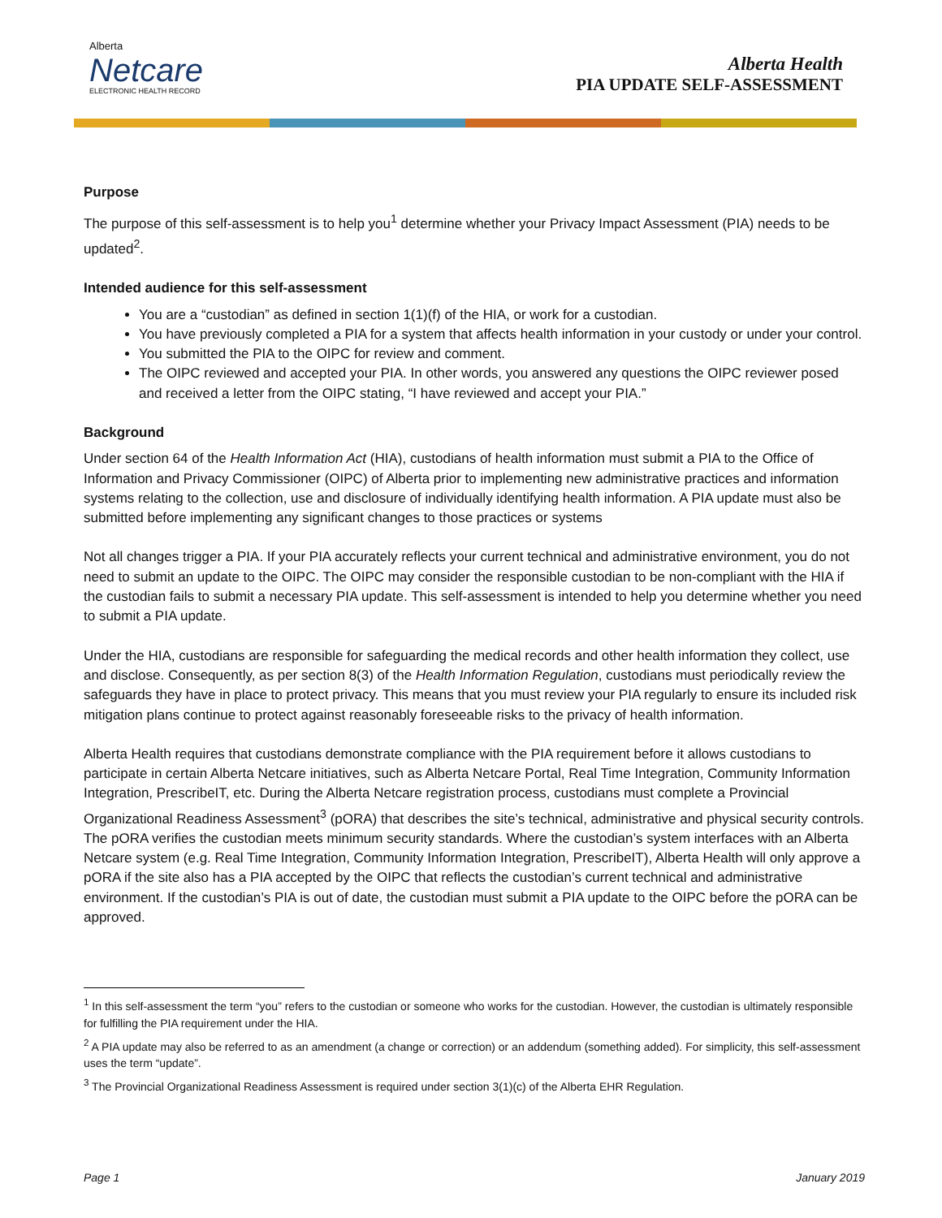Alberta
Netcare
ELECTRONIC HEALTH RECORD
Alberta Health
PIA UPDATE SELF-ASSESSMENT
Purpose
The purpose of this self-assessment is to help you<sup>1</sup> determine whether your Privacy Impact Assessment (PIA) needs to be updated<sup>2</sup>.
Intended audience for this self-assessment
You are a “custodian” as defined in section 1(1)(f) of the HIA, or work for a custodian.
You have previously completed a PIA for a system that affects health information in your custody or under your control.
You submitted the PIA to the OIPC for review and comment.
The OIPC reviewed and accepted your PIA. In other words, you answered any questions the OIPC reviewer posed and received a letter from the OIPC stating, “I have reviewed and accept your PIA.”
Background
Under section 64 of the Health Information Act (HIA), custodians of health information must submit a PIA to the Office of Information and Privacy Commissioner (OIPC) of Alberta prior to implementing new administrative practices and information systems relating to the collection, use and disclosure of individually identifying health information. A PIA update must also be submitted before implementing any significant changes to those practices or systems
Not all changes trigger a PIA. If your PIA accurately reflects your current technical and administrative environment, you do not need to submit an update to the OIPC. The OIPC may consider the responsible custodian to be non-compliant with the HIA if the custodian fails to submit a necessary PIA update. This self-assessment is intended to help you determine whether you need to submit a PIA update.
Under the HIA, custodians are responsible for safeguarding the medical records and other health information they collect, use and disclose. Consequently, as per section 8(3) of the Health Information Regulation, custodians must periodically review the safeguards they have in place to protect privacy. This means that you must review your PIA regularly to ensure its included risk mitigation plans continue to protect against reasonably foreseeable risks to the privacy of health information.
Alberta Health requires that custodians demonstrate compliance with the PIA requirement before it allows custodians to participate in certain Alberta Netcare initiatives, such as Alberta Netcare Portal, Real Time Integration, Community Information Integration, PrescribeIT, etc. During the Alberta Netcare registration process, custodians must complete a Provincial Organizational Readiness Assessment<sup>3</sup> (pORA) that describes the site’s technical, administrative and physical security controls. The pORA verifies the custodian meets minimum security standards. Where the custodian’s system interfaces with an Alberta Netcare system (e.g. Real Time Integration, Community Information Integration, PrescribeIT), Alberta Health will only approve a pORA if the site also has a PIA accepted by the OIPC that reflects the custodian’s current technical and administrative environment. If the custodian’s PIA is out of date, the custodian must submit a PIA update to the OIPC before the pORA can be approved.
<sup>1</sup> In this self-assessment the term “you” refers to the custodian or someone who works for the custodian. However, the custodian is ultimately responsible for fulfilling the PIA requirement under the HIA.
<sup>2</sup> A PIA update may also be referred to as an amendment (a change or correction) or an addendum (something added). For simplicity, this self-assessment uses the term “update”.
<sup>3</sup> The Provincial Organizational Readiness Assessment is required under section 3(1)(c) of the Alberta EHR Regulation.
Page 1 January 2019